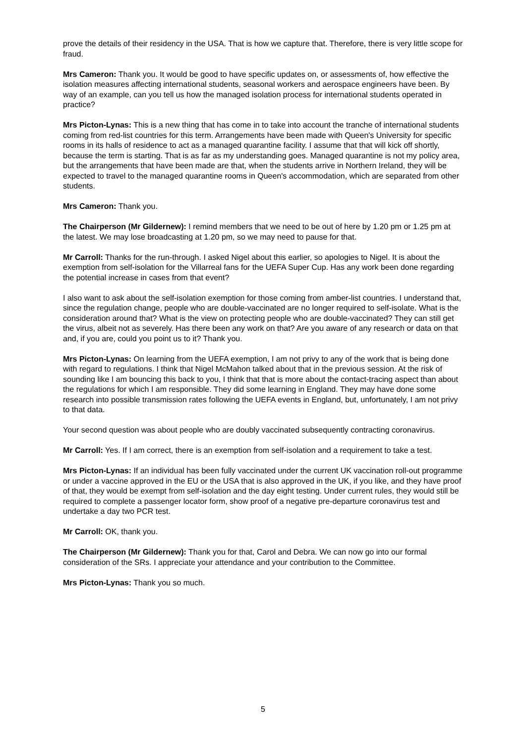prove the details of their residency in the USA. That is how we capture that. Therefore, there is very little scope for fraud.
Mrs Cameron: Thank you. It would be good to have specific updates on, or assessments of, how effective the isolation measures affecting international students, seasonal workers and aerospace engineers have been. By way of an example, can you tell us how the managed isolation process for international students operated in practice?
Mrs Picton-Lynas: This is a new thing that has come in to take into account the tranche of international students coming from red-list countries for this term. Arrangements have been made with Queen's University for specific rooms in its halls of residence to act as a managed quarantine facility. I assume that that will kick off shortly, because the term is starting. That is as far as my understanding goes. Managed quarantine is not my policy area, but the arrangements that have been made are that, when the students arrive in Northern Ireland, they will be expected to travel to the managed quarantine rooms in Queen's accommodation, which are separated from other students.
Mrs Cameron: Thank you.
The Chairperson (Mr Gildernew): I remind members that we need to be out of here by 1.20 pm or 1.25 pm at the latest. We may lose broadcasting at 1.20 pm, so we may need to pause for that.
Mr Carroll: Thanks for the run-through. I asked Nigel about this earlier, so apologies to Nigel. It is about the exemption from self-isolation for the Villarreal fans for the UEFA Super Cup. Has any work been done regarding the potential increase in cases from that event?
I also want to ask about the self-isolation exemption for those coming from amber-list countries. I understand that, since the regulation change, people who are double-vaccinated are no longer required to self-isolate. What is the consideration around that? What is the view on protecting people who are double-vaccinated? They can still get the virus, albeit not as severely. Has there been any work on that? Are you aware of any research or data on that and, if you are, could you point us to it? Thank you.
Mrs Picton-Lynas: On learning from the UEFA exemption, I am not privy to any of the work that is being done with regard to regulations. I think that Nigel McMahon talked about that in the previous session. At the risk of sounding like I am bouncing this back to you, I think that that is more about the contact-tracing aspect than about the regulations for which I am responsible. They did some learning in England. They may have done some research into possible transmission rates following the UEFA events in England, but, unfortunately, I am not privy to that data.
Your second question was about people who are doubly vaccinated subsequently contracting coronavirus.
Mr Carroll: Yes. If I am correct, there is an exemption from self-isolation and a requirement to take a test.
Mrs Picton-Lynas: If an individual has been fully vaccinated under the current UK vaccination roll-out programme or under a vaccine approved in the EU or the USA that is also approved in the UK, if you like, and they have proof of that, they would be exempt from self-isolation and the day eight testing. Under current rules, they would still be required to complete a passenger locator form, show proof of a negative pre-departure coronavirus test and undertake a day two PCR test.
Mr Carroll: OK, thank you.
The Chairperson (Mr Gildernew): Thank you for that, Carol and Debra. We can now go into our formal consideration of the SRs. I appreciate your attendance and your contribution to the Committee.
Mrs Picton-Lynas: Thank you so much.
5